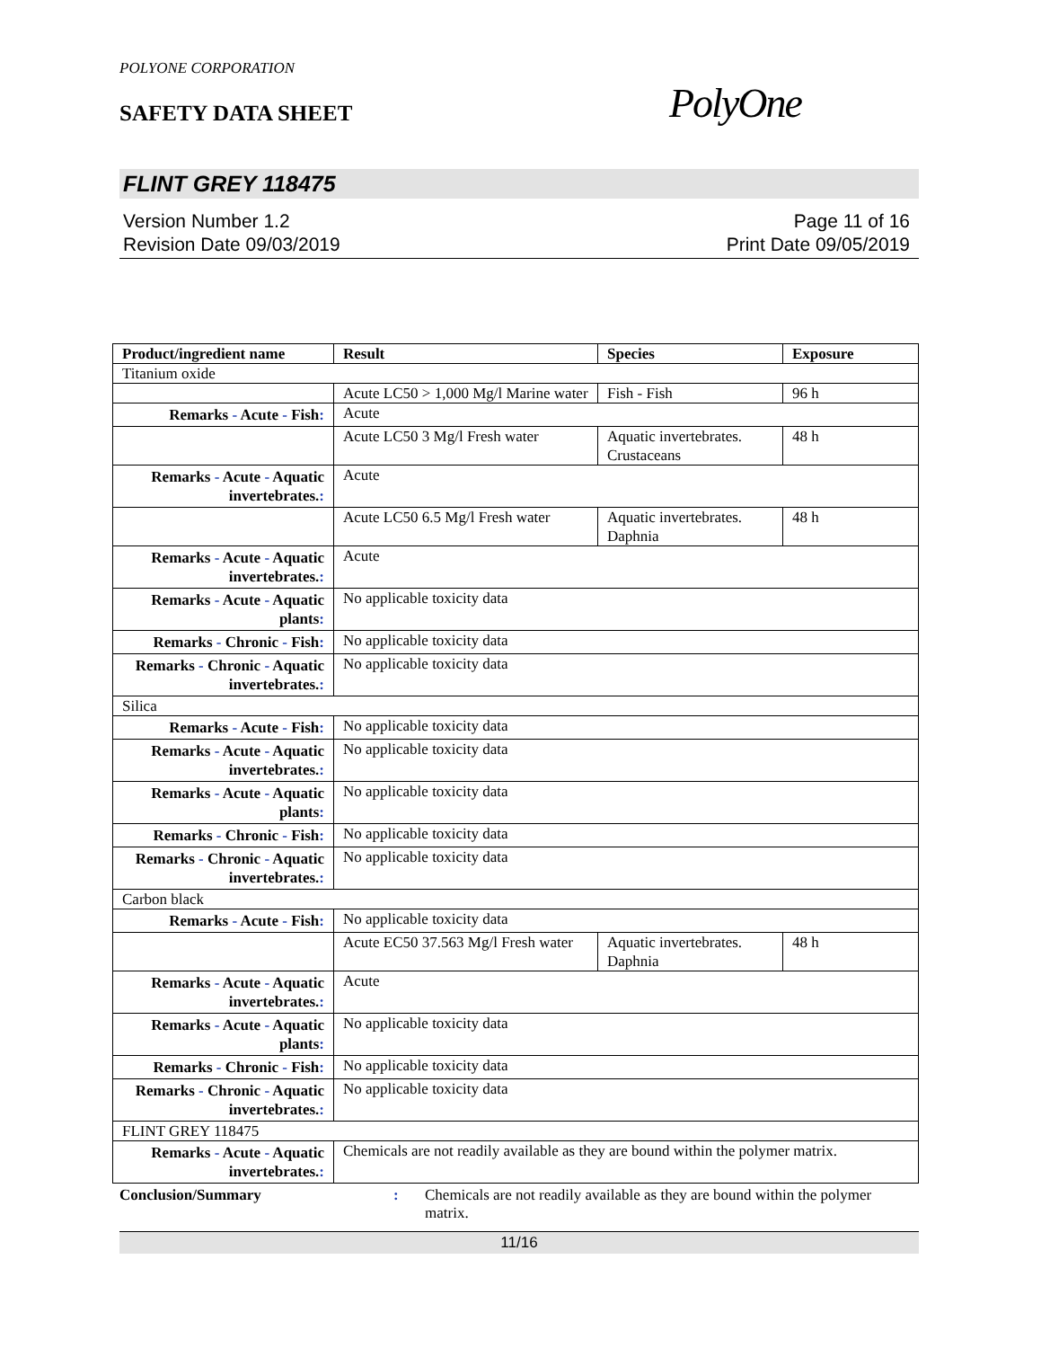POLYONE CORPORATION
SAFETY DATA SHEET
PolyOne
FLINT GREY 118475
Version Number 1.2
Revision Date 09/03/2019
Page 11 of 16
Print Date 09/05/2019
| Product/ingredient name | Result | Species | Exposure |
| --- | --- | --- | --- |
| Titanium oxide | | | |
| | Acute LC50 > 1,000 Mg/l Marine water | Fish - Fish | 96 h |
| Remarks - Acute - Fish : | Acute | | |
| | Acute LC50 3 Mg/l Fresh water | Aquatic invertebrates. Crustaceans | 48 h |
| Remarks - Acute - Aquatic invertebrates. : | Acute | | |
| | Acute LC50 6.5 Mg/l Fresh water | Aquatic invertebrates. Daphnia | 48 h |
| Remarks - Acute - Aquatic invertebrates. : | Acute | | |
| Remarks - Acute - Aquatic plants : | No applicable toxicity data | | |
| Remarks - Chronic - Fish : | No applicable toxicity data | | |
| Remarks - Chronic - Aquatic invertebrates. : | No applicable toxicity data | | |
| Silica | | | |
| Remarks - Acute - Fish : | No applicable toxicity data | | |
| Remarks - Acute - Aquatic invertebrates. : | No applicable toxicity data | | |
| Remarks - Acute - Aquatic plants : | No applicable toxicity data | | |
| Remarks - Chronic - Fish : | No applicable toxicity data | | |
| Remarks - Chronic - Aquatic invertebrates. : | No applicable toxicity data | | |
| Carbon black | | | |
| Remarks - Acute - Fish : | No applicable toxicity data | | |
| | Acute EC50 37.563 Mg/l Fresh water | Aquatic invertebrates. Daphnia | 48 h |
| Remarks - Acute - Aquatic invertebrates. : | Acute | | |
| Remarks - Acute - Aquatic plants : | No applicable toxicity data | | |
| Remarks - Chronic - Fish : | No applicable toxicity data | | |
| Remarks - Chronic - Aquatic invertebrates. : | No applicable toxicity data | | |
| FLINT GREY 118475 | | | |
| Remarks - Acute - Aquatic invertebrates. : | Chemicals are not readily available as they are bound within the polymer matrix. | | |
Conclusion/Summary : Chemicals are not readily available as they are bound within the polymer matrix.
11/16